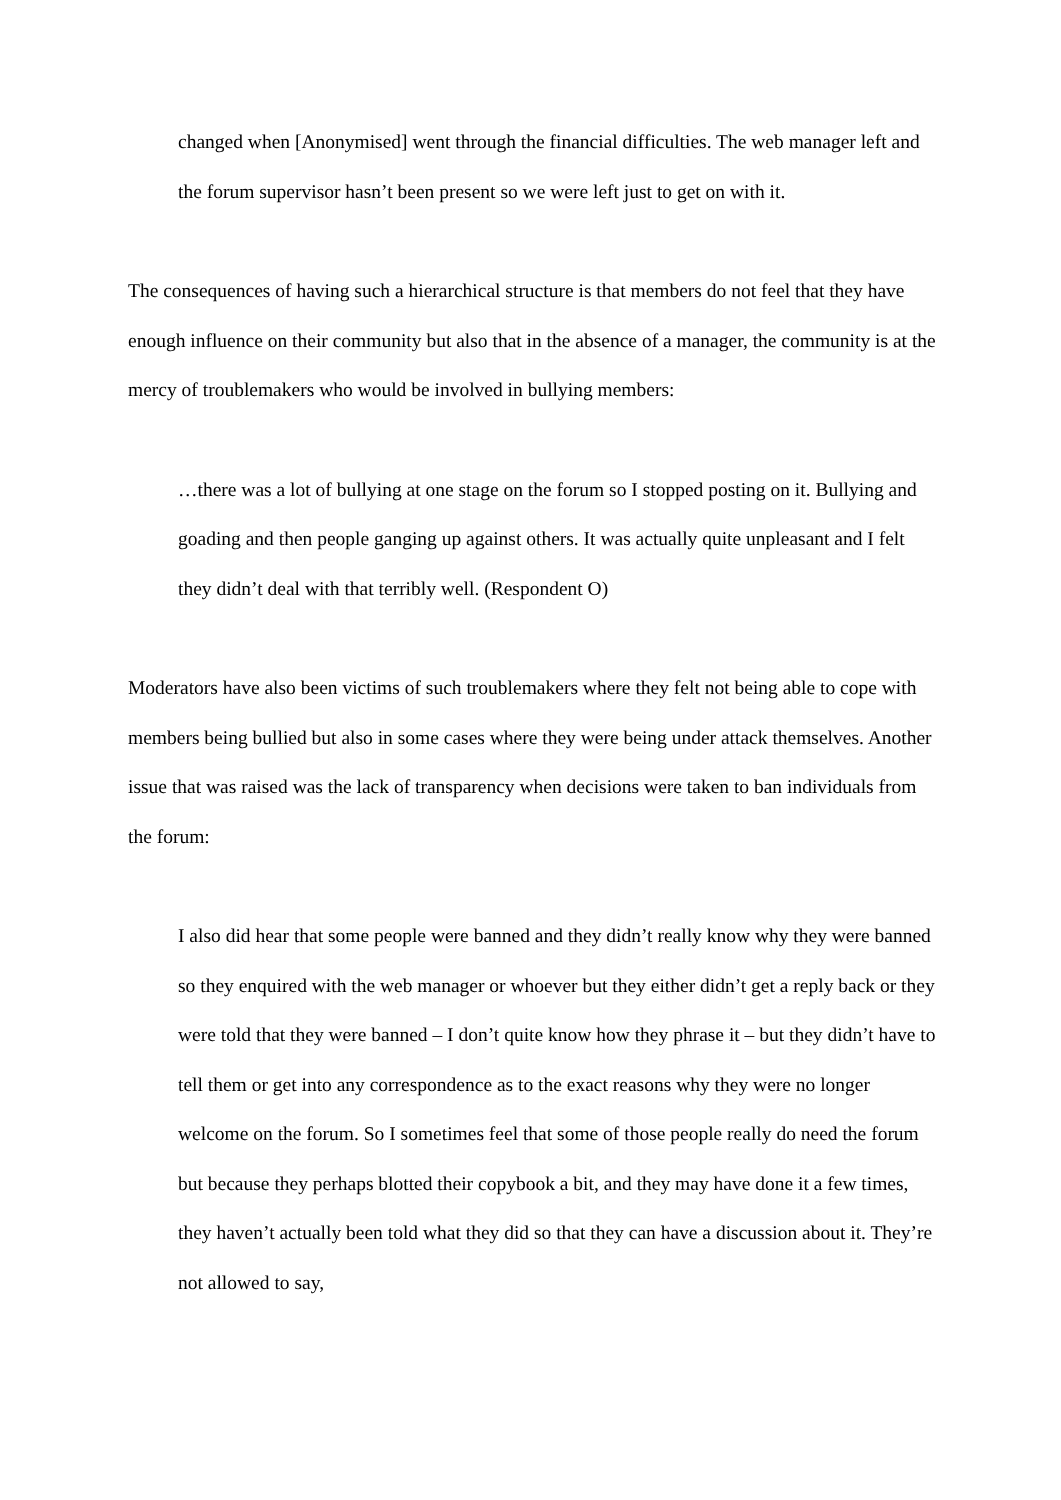changed when [Anonymised] went through the financial difficulties. The web manager left and the forum supervisor hasn’t been present so we were left just to get on with it.
The consequences of having such a hierarchical structure is that members do not feel that they have enough influence on their community but also that in the absence of a manager, the community is at the mercy of troublemakers who would be involved in bullying members:
…there was a lot of bullying at one stage on the forum so I stopped posting on it. Bullying and goading and then people ganging up against others. It was actually quite unpleasant and I felt they didn’t deal with that terribly well. (Respondent O)
Moderators have also been victims of such troublemakers where they felt not being able to cope with members being bullied but also in some cases where they were being under attack themselves. Another issue that was raised was the lack of transparency when decisions were taken to ban individuals from the forum:
I also did hear that some people were banned and they didn’t really know why they were banned so they enquired with the web manager or whoever but they either didn’t get a reply back or they were told that they were banned – I don’t quite know how they phrase it – but they didn’t have to tell them or get into any correspondence as to the exact reasons why they were no longer welcome on the forum. So I sometimes feel that some of those people really do need the forum but because they perhaps blotted their copybook a bit, and they may have done it a few times, they haven’t actually been told what they did so that they can have a discussion about it. They’re not allowed to say,